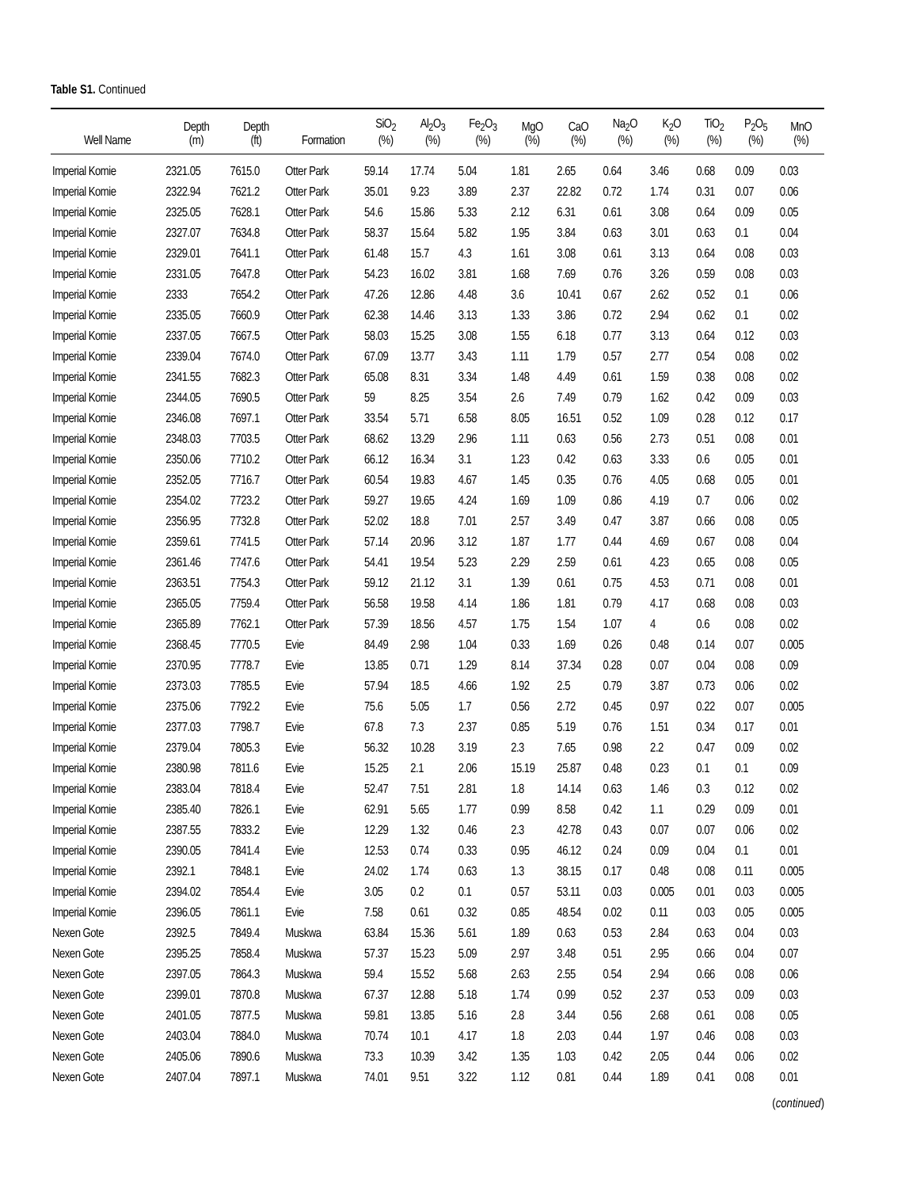Table S1. Continued
| Well Name | Depth (m) | Depth (ft) | Formation | SiO<sub>2</sub> (%) | Al<sub>2</sub>O<sub>3</sub> (%) | Fe<sub>2</sub>O<sub>3</sub> (%) | MgO (%) | CaO (%) | Na<sub>2</sub>O (%) | K<sub>2</sub>O (%) | TiO<sub>2</sub> (%) | P<sub>2</sub>O<sub>5</sub> (%) | MnO (%) |
| --- | --- | --- | --- | --- | --- | --- | --- | --- | --- | --- | --- | --- | --- |
| Imperial Komie | 2321.05 | 7615.0 | Otter Park | 59.14 | 17.74 | 5.04 | 1.81 | 2.65 | 0.64 | 3.46 | 0.68 | 0.09 | 0.03 |
| Imperial Komie | 2322.94 | 7621.2 | Otter Park | 35.01 | 9.23 | 3.89 | 2.37 | 22.82 | 0.72 | 1.74 | 0.31 | 0.07 | 0.06 |
| Imperial Komie | 2325.05 | 7628.1 | Otter Park | 54.6 | 15.86 | 5.33 | 2.12 | 6.31 | 0.61 | 3.08 | 0.64 | 0.09 | 0.05 |
| Imperial Komie | 2327.07 | 7634.8 | Otter Park | 58.37 | 15.64 | 5.82 | 1.95 | 3.84 | 0.63 | 3.01 | 0.63 | 0.1 | 0.04 |
| Imperial Komie | 2329.01 | 7641.1 | Otter Park | 61.48 | 15.7 | 4.3 | 1.61 | 3.08 | 0.61 | 3.13 | 0.64 | 0.08 | 0.03 |
| Imperial Komie | 2331.05 | 7647.8 | Otter Park | 54.23 | 16.02 | 3.81 | 1.68 | 7.69 | 0.76 | 3.26 | 0.59 | 0.08 | 0.03 |
| Imperial Komie | 2333 | 7654.2 | Otter Park | 47.26 | 12.86 | 4.48 | 3.6 | 10.41 | 0.67 | 2.62 | 0.52 | 0.1 | 0.06 |
| Imperial Komie | 2335.05 | 7660.9 | Otter Park | 62.38 | 14.46 | 3.13 | 1.33 | 3.86 | 0.72 | 2.94 | 0.62 | 0.1 | 0.02 |
| Imperial Komie | 2337.05 | 7667.5 | Otter Park | 58.03 | 15.25 | 3.08 | 1.55 | 6.18 | 0.77 | 3.13 | 0.64 | 0.12 | 0.03 |
| Imperial Komie | 2339.04 | 7674.0 | Otter Park | 67.09 | 13.77 | 3.43 | 1.11 | 1.79 | 0.57 | 2.77 | 0.54 | 0.08 | 0.02 |
| Imperial Komie | 2341.55 | 7682.3 | Otter Park | 65.08 | 8.31 | 3.34 | 1.48 | 4.49 | 0.61 | 1.59 | 0.38 | 0.08 | 0.02 |
| Imperial Komie | 2344.05 | 7690.5 | Otter Park | 59 | 8.25 | 3.54 | 2.6 | 7.49 | 0.79 | 1.62 | 0.42 | 0.09 | 0.03 |
| Imperial Komie | 2346.08 | 7697.1 | Otter Park | 33.54 | 5.71 | 6.58 | 8.05 | 16.51 | 0.52 | 1.09 | 0.28 | 0.12 | 0.17 |
| Imperial Komie | 2348.03 | 7703.5 | Otter Park | 68.62 | 13.29 | 2.96 | 1.11 | 0.63 | 0.56 | 2.73 | 0.51 | 0.08 | 0.01 |
| Imperial Komie | 2350.06 | 7710.2 | Otter Park | 66.12 | 16.34 | 3.1 | 1.23 | 0.42 | 0.63 | 3.33 | 0.6 | 0.05 | 0.01 |
| Imperial Komie | 2352.05 | 7716.7 | Otter Park | 60.54 | 19.83 | 4.67 | 1.45 | 0.35 | 0.76 | 4.05 | 0.68 | 0.05 | 0.01 |
| Imperial Komie | 2354.02 | 7723.2 | Otter Park | 59.27 | 19.65 | 4.24 | 1.69 | 1.09 | 0.86 | 4.19 | 0.7 | 0.06 | 0.02 |
| Imperial Komie | 2356.95 | 7732.8 | Otter Park | 52.02 | 18.8 | 7.01 | 2.57 | 3.49 | 0.47 | 3.87 | 0.66 | 0.08 | 0.05 |
| Imperial Komie | 2359.61 | 7741.5 | Otter Park | 57.14 | 20.96 | 3.12 | 1.87 | 1.77 | 0.44 | 4.69 | 0.67 | 0.08 | 0.04 |
| Imperial Komie | 2361.46 | 7747.6 | Otter Park | 54.41 | 19.54 | 5.23 | 2.29 | 2.59 | 0.61 | 4.23 | 0.65 | 0.08 | 0.05 |
| Imperial Komie | 2363.51 | 7754.3 | Otter Park | 59.12 | 21.12 | 3.1 | 1.39 | 0.61 | 0.75 | 4.53 | 0.71 | 0.08 | 0.01 |
| Imperial Komie | 2365.05 | 7759.4 | Otter Park | 56.58 | 19.58 | 4.14 | 1.86 | 1.81 | 0.79 | 4.17 | 0.68 | 0.08 | 0.03 |
| Imperial Komie | 2365.89 | 7762.1 | Otter Park | 57.39 | 18.56 | 4.57 | 1.75 | 1.54 | 1.07 | 4 | 0.6 | 0.08 | 0.02 |
| Imperial Komie | 2368.45 | 7770.5 | Evie | 84.49 | 2.98 | 1.04 | 0.33 | 1.69 | 0.26 | 0.48 | 0.14 | 0.07 | 0.005 |
| Imperial Komie | 2370.95 | 7778.7 | Evie | 13.85 | 0.71 | 1.29 | 8.14 | 37.34 | 0.28 | 0.07 | 0.04 | 0.08 | 0.09 |
| Imperial Komie | 2373.03 | 7785.5 | Evie | 57.94 | 18.5 | 4.66 | 1.92 | 2.5 | 0.79 | 3.87 | 0.73 | 0.06 | 0.02 |
| Imperial Komie | 2375.06 | 7792.2 | Evie | 75.6 | 5.05 | 1.7 | 0.56 | 2.72 | 0.45 | 0.97 | 0.22 | 0.07 | 0.005 |
| Imperial Komie | 2377.03 | 7798.7 | Evie | 67.8 | 7.3 | 2.37 | 0.85 | 5.19 | 0.76 | 1.51 | 0.34 | 0.17 | 0.01 |
| Imperial Komie | 2379.04 | 7805.3 | Evie | 56.32 | 10.28 | 3.19 | 2.3 | 7.65 | 0.98 | 2.2 | 0.47 | 0.09 | 0.02 |
| Imperial Komie | 2380.98 | 7811.6 | Evie | 15.25 | 2.1 | 2.06 | 15.19 | 25.87 | 0.48 | 0.23 | 0.1 | 0.1 | 0.09 |
| Imperial Komie | 2383.04 | 7818.4 | Evie | 52.47 | 7.51 | 2.81 | 1.8 | 14.14 | 0.63 | 1.46 | 0.3 | 0.12 | 0.02 |
| Imperial Komie | 2385.40 | 7826.1 | Evie | 62.91 | 5.65 | 1.77 | 0.99 | 8.58 | 0.42 | 1.1 | 0.29 | 0.09 | 0.01 |
| Imperial Komie | 2387.55 | 7833.2 | Evie | 12.29 | 1.32 | 0.46 | 2.3 | 42.78 | 0.43 | 0.07 | 0.07 | 0.06 | 0.02 |
| Imperial Komie | 2390.05 | 7841.4 | Evie | 12.53 | 0.74 | 0.33 | 0.95 | 46.12 | 0.24 | 0.09 | 0.04 | 0.1 | 0.01 |
| Imperial Komie | 2392.1 | 7848.1 | Evie | 24.02 | 1.74 | 0.63 | 1.3 | 38.15 | 0.17 | 0.48 | 0.08 | 0.11 | 0.005 |
| Imperial Komie | 2394.02 | 7854.4 | Evie | 3.05 | 0.2 | 0.1 | 0.57 | 53.11 | 0.03 | 0.005 | 0.01 | 0.03 | 0.005 |
| Imperial Komie | 2396.05 | 7861.1 | Evie | 7.58 | 0.61 | 0.32 | 0.85 | 48.54 | 0.02 | 0.11 | 0.03 | 0.05 | 0.005 |
| Nexen Gote | 2392.5 | 7849.4 | Muskwa | 63.84 | 15.36 | 5.61 | 1.89 | 0.63 | 0.53 | 2.84 | 0.63 | 0.04 | 0.03 |
| Nexen Gote | 2395.25 | 7858.4 | Muskwa | 57.37 | 15.23 | 5.09 | 2.97 | 3.48 | 0.51 | 2.95 | 0.66 | 0.04 | 0.07 |
| Nexen Gote | 2397.05 | 7864.3 | Muskwa | 59.4 | 15.52 | 5.68 | 2.63 | 2.55 | 0.54 | 2.94 | 0.66 | 0.08 | 0.06 |
| Nexen Gote | 2399.01 | 7870.8 | Muskwa | 67.37 | 12.88 | 5.18 | 1.74 | 0.99 | 0.52 | 2.37 | 0.53 | 0.09 | 0.03 |
| Nexen Gote | 2401.05 | 7877.5 | Muskwa | 59.81 | 13.85 | 5.16 | 2.8 | 3.44 | 0.56 | 2.68 | 0.61 | 0.08 | 0.05 |
| Nexen Gote | 2403.04 | 7884.0 | Muskwa | 70.74 | 10.1 | 4.17 | 1.8 | 2.03 | 0.44 | 1.97 | 0.46 | 0.08 | 0.03 |
| Nexen Gote | 2405.06 | 7890.6 | Muskwa | 73.3 | 10.39 | 3.42 | 1.35 | 1.03 | 0.42 | 2.05 | 0.44 | 0.06 | 0.02 |
| Nexen Gote | 2407.04 | 7897.1 | Muskwa | 74.01 | 9.51 | 3.22 | 1.12 | 0.81 | 0.44 | 1.89 | 0.41 | 0.08 | 0.01 |
(continued)